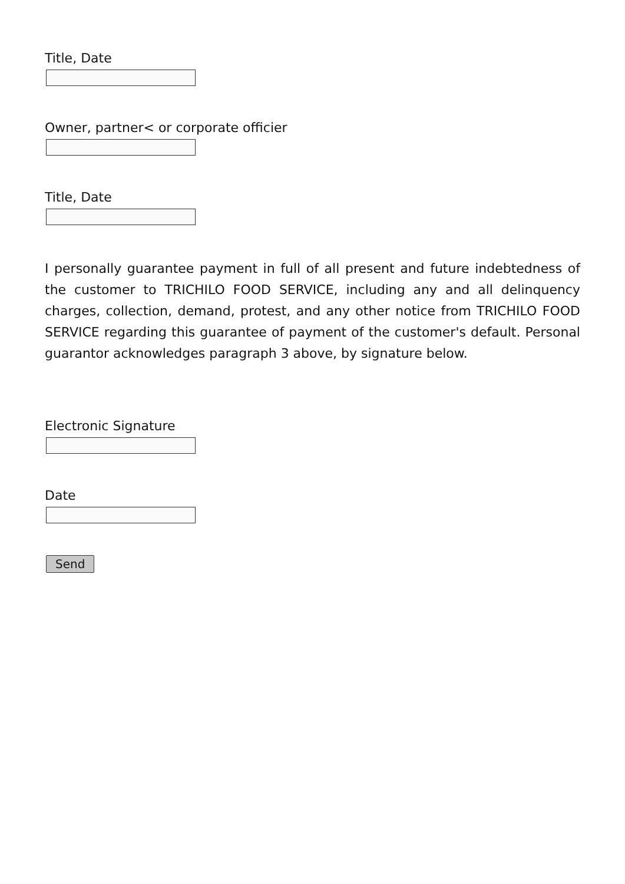Title, Date
Owner, partner< or corporate officier
Title, Date
I personally guarantee payment in full of all present and future indebtedness of the customer to TRICHILO FOOD SERVICE, including any and all delinquency charges, collection, demand, protest, and any other notice from TRICHILO FOOD SERVICE regarding this guarantee of payment of the customer's default. Personal guarantor acknowledges paragraph 3 above, by signature below.
Electronic Signature
Date
Send